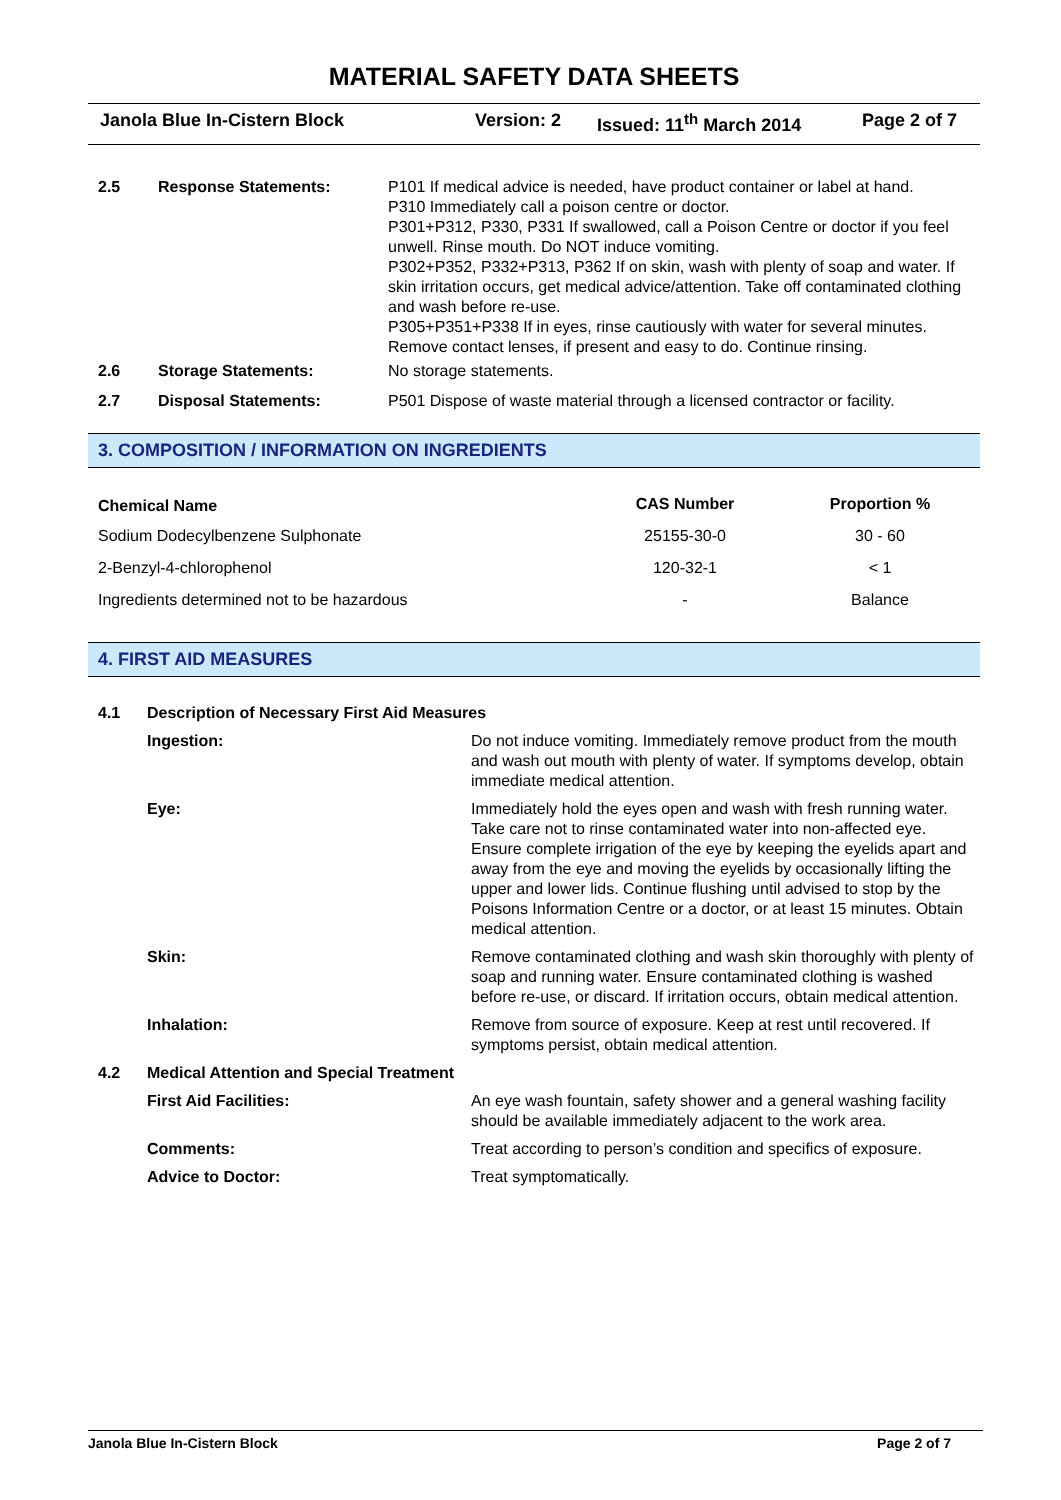MATERIAL SAFETY DATA SHEETS
Janola Blue In-Cistern Block Version: 2 Issued: 11<sup>th</sup> March 2014 Page 2 of 7
| 2.5 | Response Statements: | P101 If medical advice is needed, have product container or label at hand. P310 Immediately call a poison centre or doctor. P301+P312, P330, P331 If swallowed, call a Poison Centre or doctor if you feel unwell. Rinse mouth. Do NOT induce vomiting. P302+P352, P332+P313, P362 If on skin, wash with plenty of soap and water. If skin irritation occurs, get medical advice/attention. Take off contaminated clothing and wash before re-use. P305+P351+P338 If in eyes, rinse cautiously with water for several minutes. Remove contact lenses, if present and easy to do. Continue rinsing. |
| 2.6 | Storage Statements: | No storage statements. |
| 2.7 | Disposal Statements: | P501 Dispose of waste material through a licensed contractor or facility. |
3. COMPOSITION / INFORMATION ON INGREDIENTS
| Chemical Name | CAS Number | Proportion % |
| --- | --- | --- |
| Sodium Dodecylbenzene Sulphonate | 25155-30-0 | 30 - 60 |
| 2-Benzyl-4-chlorophenol | 120-32-1 | < 1 |
| Ingredients determined not to be hazardous | - | Balance |
4. FIRST AID MEASURES
| 4.1 | Description of Necessary First Aid Measures | |
| | Ingestion: | Do not induce vomiting. Immediately remove product from the mouth and wash out mouth with plenty of water. If symptoms develop, obtain immediate medical attention. |
| | Eye: | Immediately hold the eyes open and wash with fresh running water. Take care not to rinse contaminated water into non-affected eye. Ensure complete irrigation of the eye by keeping the eyelids apart and away from the eye and moving the eyelids by occasionally lifting the upper and lower lids. Continue flushing until advised to stop by the Poisons Information Centre or a doctor, or at least 15 minutes. Obtain medical attention. |
| | Skin: | Remove contaminated clothing and wash skin thoroughly with plenty of soap and running water. Ensure contaminated clothing is washed before re-use, or discard. If irritation occurs, obtain medical attention. |
| | Inhalation: | Remove from source of exposure. Keep at rest until recovered. If symptoms persist, obtain medical attention. |
| 4.2 | Medical Attention and Special Treatment | |
| | First Aid Facilities: | An eye wash fountain, safety shower and a general washing facility should be available immediately adjacent to the work area. |
| | Comments: | Treat according to person’s condition and specifics of exposure. |
| | Advice to Doctor: | Treat symptomatically. |
Janola Blue In-Cistern Block Page 2 of 7